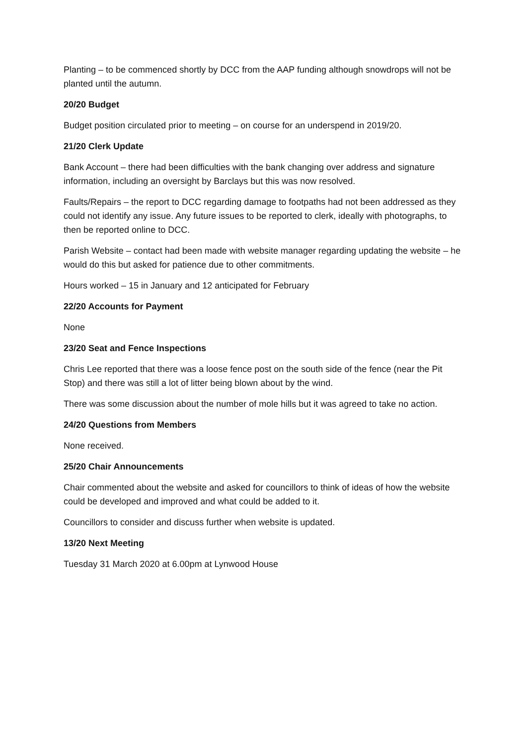Planting – to be commenced shortly by DCC from the AAP funding although snowdrops will not be planted until the autumn.
20/20 Budget
Budget position circulated prior to meeting – on course for an underspend in 2019/20.
21/20 Clerk Update
Bank Account – there had been difficulties with the bank changing over address and signature information, including an oversight by Barclays but this was now resolved.
Faults/Repairs – the report to DCC regarding damage to footpaths had not been addressed as they could not identify any issue. Any future issues to be reported to clerk, ideally with photographs, to then be reported online to DCC.
Parish Website – contact had been made with website manager regarding updating the website – he would do this but asked for patience due to other commitments.
Hours worked – 15 in January and 12 anticipated for February
22/20 Accounts for Payment
None
23/20 Seat and Fence Inspections
Chris Lee reported that there was a loose fence post on the south side of the fence (near the Pit Stop) and there was still a lot of litter being blown about by the wind.
There was some discussion about the number of mole hills but it was agreed to take no action.
24/20 Questions from Members
None received.
25/20 Chair Announcements
Chair commented about the website and asked for councillors to think of ideas of how the website could be developed and improved and what could be added to it.
Councillors to consider and discuss further when website is updated.
13/20 Next Meeting
Tuesday 31 March 2020 at 6.00pm at Lynwood House